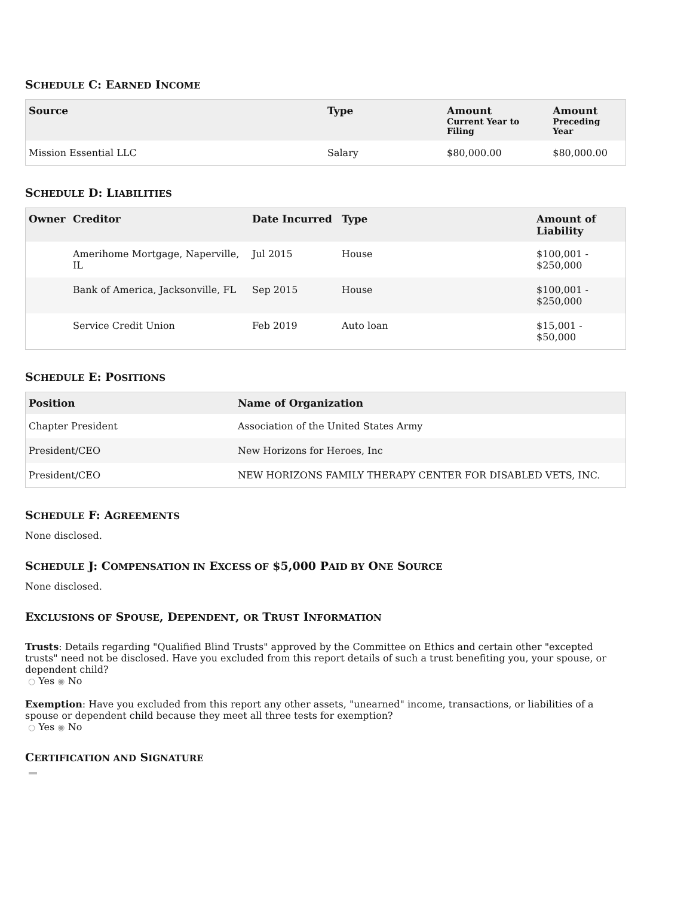SCHEDULE C: EARNED INCOME
| Source | Type | Amount Current Year to Filing | Amount Preceding Year |
| --- | --- | --- | --- |
| Mission Essential LLC | Salary | $80,000.00 | $80,000.00 |
SCHEDULE D: LIABILITIES
| Owner | Creditor | Date Incurred | Type | Amount of Liability |
| --- | --- | --- | --- | --- |
| | Amerihome Mortgage, Naperville, IL | Jul 2015 | House | $100,001 - $250,000 |
| | Bank of America, Jacksonville, FL | Sep 2015 | House | $100,001 - $250,000 |
| | Service Credit Union | Feb 2019 | Auto loan | $15,001 - $50,000 |
SCHEDULE E: POSITIONS
| Position | Name of Organization |
| --- | --- |
| Chapter President | Association of the United States Army |
| President/CEO | New Horizons for Heroes, Inc |
| President/CEO | NEW HORIZONS FAMILY THERAPY CENTER FOR DISABLED VETS, INC. |
SCHEDULE F: AGREEMENTS
None disclosed.
SCHEDULE J: COMPENSATION IN EXCESS OF $5,000 PAID BY ONE SOURCE
None disclosed.
EXCLUSIONS OF SPOUSE, DEPENDENT, OR TRUST INFORMATION
Trusts: Details regarding "Qualified Blind Trusts" approved by the Committee on Ethics and certain other "excepted trusts" need not be disclosed. Have you excluded from this report details of such a trust benefiting you, your spouse, or dependent child?
○ Yes ◉ No
Exemption: Have you excluded from this report any other assets, "unearned" income, transactions, or liabilities of a spouse or dependent child because they meet all three tests for exemption?
○ Yes ◉ No
CERTIFICATION AND SIGNATURE